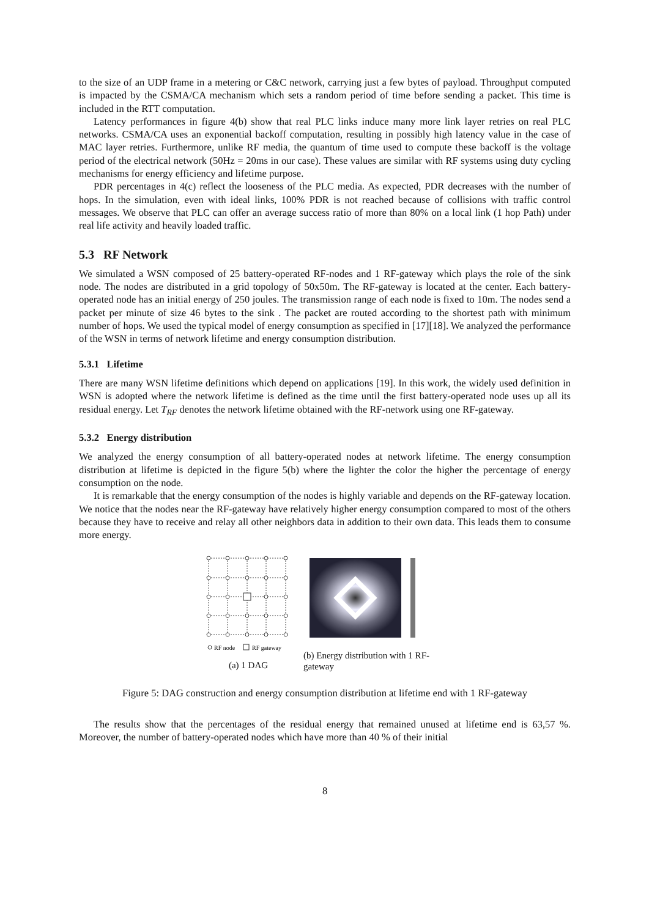to the size of an UDP frame in a metering or C&C network, carrying just a few bytes of payload. Throughput computed is impacted by the CSMA/CA mechanism which sets a random period of time before sending a packet. This time is included in the RTT computation.
Latency performances in figure 4(b) show that real PLC links induce many more link layer retries on real PLC networks. CSMA/CA uses an exponential backoff computation, resulting in possibly high latency value in the case of MAC layer retries. Furthermore, unlike RF media, the quantum of time used to compute these backoff is the voltage period of the electrical network (50Hz = 20ms in our case). These values are similar with RF systems using duty cycling mechanisms for energy efficiency and lifetime purpose.
PDR percentages in 4(c) reflect the looseness of the PLC media. As expected, PDR decreases with the number of hops. In the simulation, even with ideal links, 100% PDR is not reached because of collisions with traffic control messages. We observe that PLC can offer an average success ratio of more than 80% on a local link (1 hop Path) under real life activity and heavily loaded traffic.
5.3 RF Network
We simulated a WSN composed of 25 battery-operated RF-nodes and 1 RF-gateway which plays the role of the sink node. The nodes are distributed in a grid topology of 50x50m. The RF-gateway is located at the center. Each battery-operated node has an initial energy of 250 joules. The transmission range of each node is fixed to 10m. The nodes send a packet per minute of size 46 bytes to the sink . The packet are routed according to the shortest path with minimum number of hops. We used the typical model of energy consumption as specified in [17][18]. We analyzed the performance of the WSN in terms of network lifetime and energy consumption distribution.
5.3.1 Lifetime
There are many WSN lifetime definitions which depend on applications [19]. In this work, the widely used definition in WSN is adopted where the network lifetime is defined as the time until the first battery-operated node uses up all its residual energy. Let T<sub>RF</sub> denotes the network lifetime obtained with the RF-network using one RF-gateway.
5.3.2 Energy distribution
We analyzed the energy consumption of all battery-operated nodes at network lifetime. The energy consumption distribution at lifetime is depicted in the figure 5(b) where the lighter the color the higher the percentage of energy consumption on the node.
It is remarkable that the energy consumption of the nodes is highly variable and depends on the RF-gateway location. We notice that the nodes near the RF-gateway have relatively higher energy consumption compared to most of the others because they have to receive and relay all other neighbors data in addition to their own data. This leads them to consume more energy.
RF node
RF gateway
(a) 1 DAG
(b) Energy distribution with 1 RF-gateway
Figure 5: DAG construction and energy consumption distribution at lifetime end with 1 RF-gateway
The results show that the percentages of the residual energy that remained unused at lifetime end is 63,57 %. Moreover, the number of battery-operated nodes which have more than 40 % of their initial
8